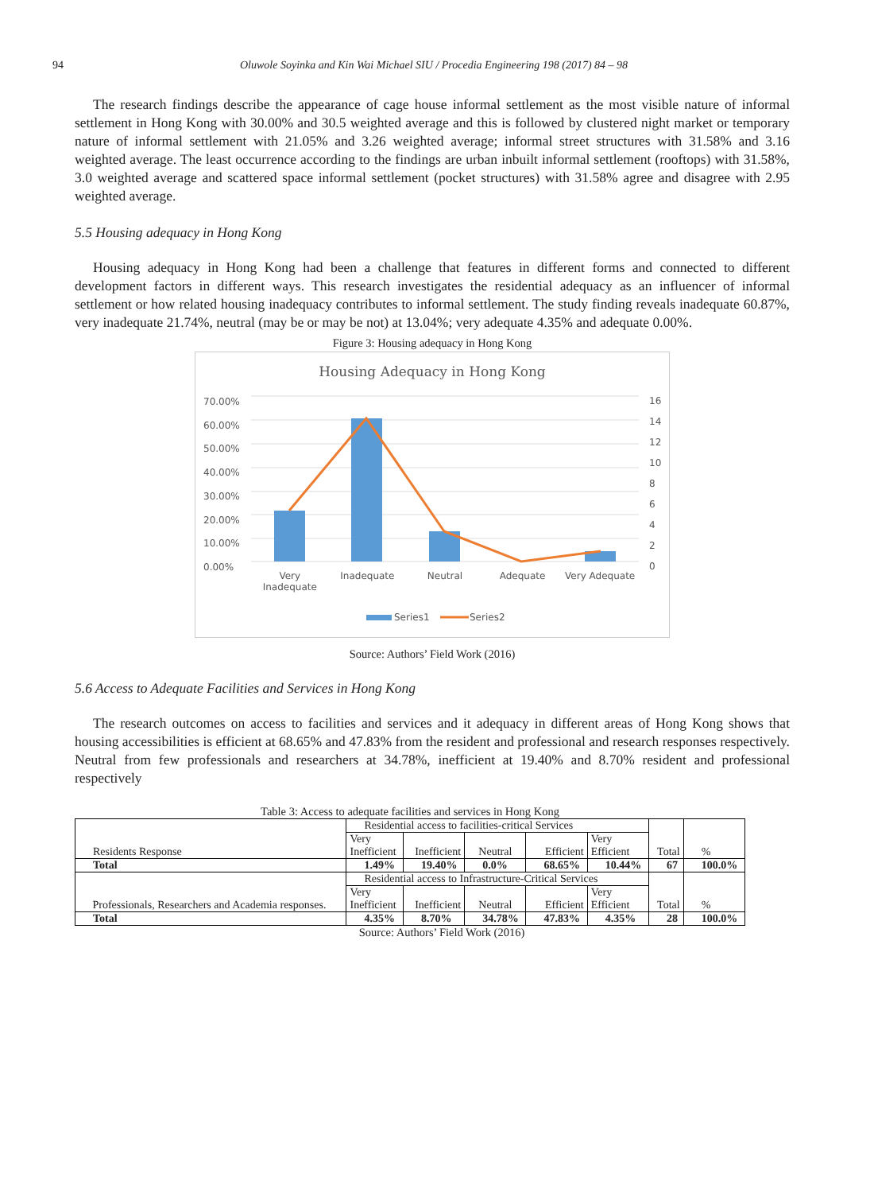94 Oluwole Soyinka and Kin Wai Michael SIU / Procedia Engineering 198 (2017) 84 – 98
The research findings describe the appearance of cage house informal settlement as the most visible nature of informal settlement in Hong Kong with 30.00% and 30.5 weighted average and this is followed by clustered night market or temporary nature of informal settlement with 21.05% and 3.26 weighted average; informal street structures with 31.58% and 3.16 weighted average. The least occurrence according to the findings are urban inbuilt informal settlement (rooftops) with 31.58%, 3.0 weighted average and scattered space informal settlement (pocket structures) with 31.58% agree and disagree with 2.95 weighted average.
5.5 Housing adequacy in Hong Kong
Housing adequacy in Hong Kong had been a challenge that features in different forms and connected to different development factors in different ways. This research investigates the residential adequacy as an influencer of informal settlement or how related housing inadequacy contributes to informal settlement. The study finding reveals inadequate 60.87%, very inadequate 21.74%, neutral (may be or may be not) at 13.04%; very adequate 4.35% and adequate 0.00%.
Figure 3: Housing adequacy in Hong Kong
Housing Adequacy in Hong Kong
70.00%
60.00%
50.00%
40.00%
30.00%
20.00%
10.00%
0.00%
16
14
12
10
8
6
4
2
0
Very Inadequate Inadequate Neutral Adequate Very Adequate
Series1 Series2
Source: Authors’ Field Work (2016)
5.6 Access to Adequate Facilities and Services in Hong Kong
The research outcomes on access to facilities and services and it adequacy in different areas of Hong Kong shows that housing accessibilities is efficient at 68.65% and 47.83% from the resident and professional and research responses respectively. Neutral from few professionals and researchers at 34.78%, inefficient at 19.40% and 8.70% resident and professional respectively
Table 3: Access to adequate facilities and services in Hong Kong
| Residents Response | Residential access to facilities-critical Services | | | | | Total | % |
| | Very Inefficient | Inefficient | Neutral | Efficient | Very Efficient | | |
| Total | 1.49% | 19.40% | 0.0% | 68.65% | 10.44% | 67 | 100.0% |
| Professionals, Researchers and Academia responses. | Residential access to Infrastructure-Critical Services | | | | | Total | % |
| | Very Inefficient | Inefficient | Neutral | Efficient | Very Efficient | | |
| Total | 4.35% | 8.70% | 34.78% | 47.83% | 4.35% | 28 | 100.0% |
Source: Authors’ Field Work (2016)